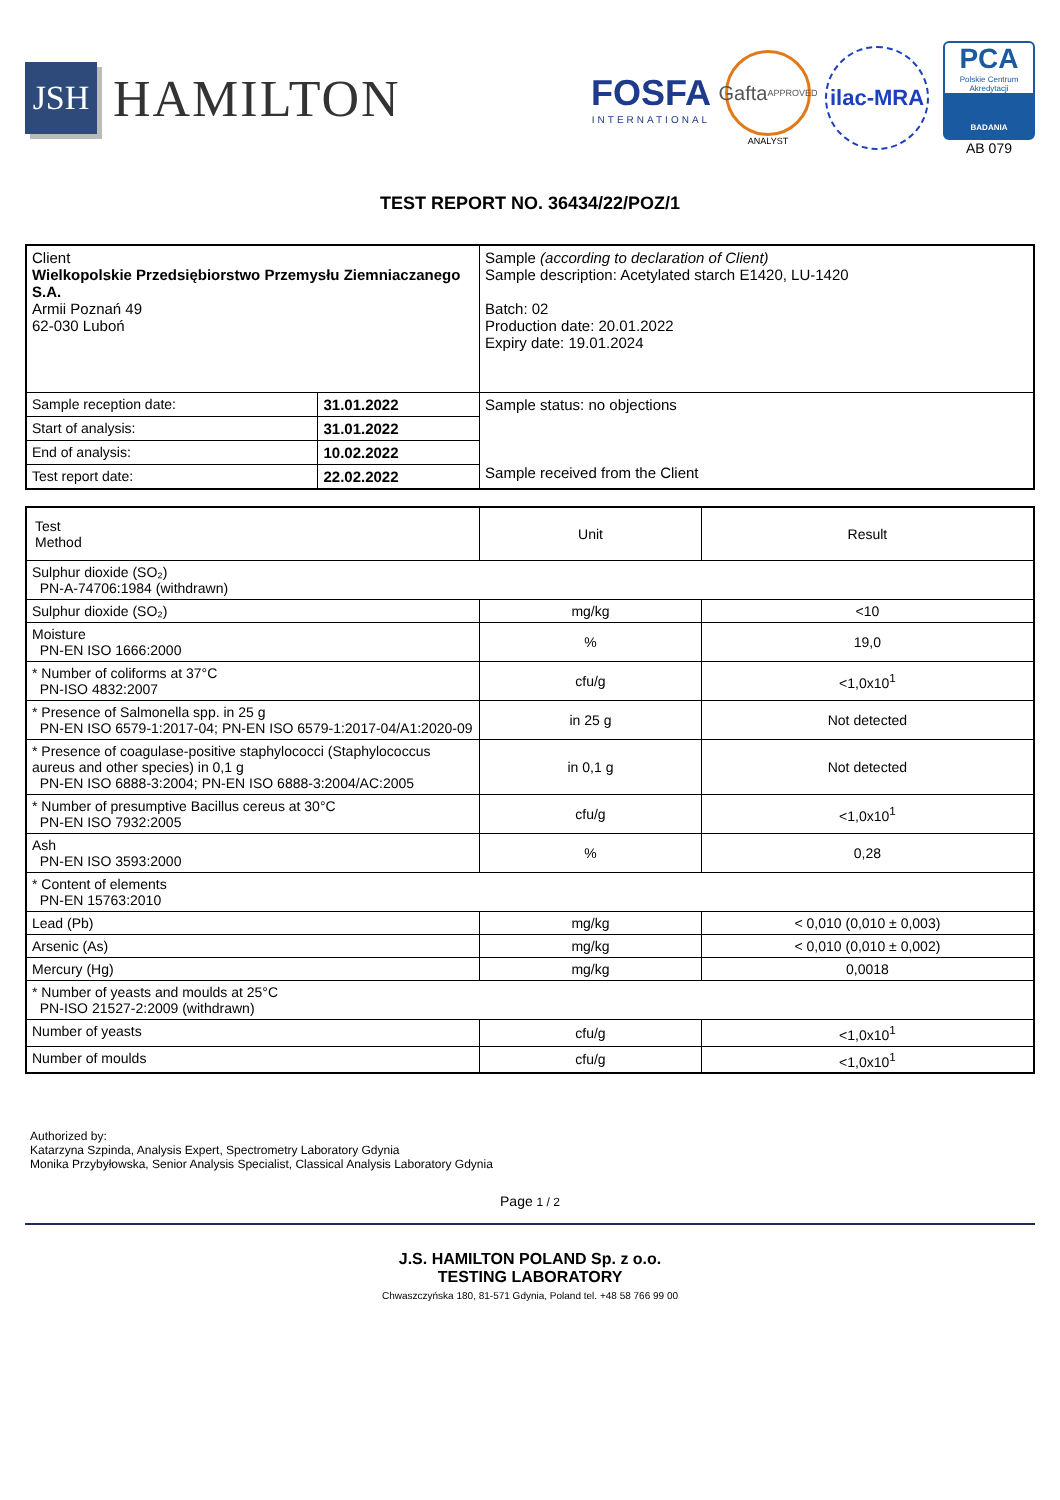JSH
HAMILTON
FOSFA
INTERNATIONAL
Gafta
APPROVED
ANALYST
ilac-MRA
PCA
Polskie Centrum Akredytacji
BADANIA
AB 079
TEST REPORT NO. 36434/22/POZ/1
| Client Wielkopolskie Przedsiębiorstwo Przemysłu Ziemniaczanego S.A. Armii Poznań 49 62-030 Luboń | | Sample (according to declaration of Client) Sample description: Acetylated starch E1420, LU-1420 Batch: 02 Production date: 20.01.2022 Expiry date: 19.01.2024 |
| Sample reception date: | 31.01.2022 | Sample status: no objections Sample received from the Client |
| Start of analysis: | 31.01.2022 | |
| End of analysis: | 10.02.2022 | |
| Test report date: | 22.02.2022 | |
| Test Method | Unit | Result |
| --- | --- | --- |
| Sulphur dioxide (SO₂) PN-A-74706:1984 (withdrawn) | | |
| Sulphur dioxide (SO₂) | mg/kg | <10 |
| Moisture PN-EN ISO 1666:2000 | % | 19,0 |
| * Number of coliforms at 37°C PN-ISO 4832:2007 | cfu/g | <1,0x10<sup>1</sup> |
| * Presence of Salmonella spp. in 25 g PN-EN ISO 6579-1:2017-04; PN-EN ISO 6579-1:2017-04/A1:2020-09 | in 25 g | Not detected |
| * Presence of coagulase-positive staphylococci (Staphylococcus aureus and other species) in 0,1 g PN-EN ISO 6888-3:2004; PN-EN ISO 6888-3:2004/AC:2005 | in 0,1 g | Not detected |
| * Number of presumptive Bacillus cereus at 30°C PN-EN ISO 7932:2005 | cfu/g | <1,0x10<sup>1</sup> |
| Ash PN-EN ISO 3593:2000 | % | 0,28 |
| * Content of elements PN-EN 15763:2010 | | |
| Lead (Pb) | mg/kg | < 0,010 (0,010 ± 0,003) |
| Arsenic (As) | mg/kg | < 0,010 (0,010 ± 0,002) |
| Mercury (Hg) | mg/kg | 0,0018 |
| * Number of yeasts and moulds at 25°C PN-ISO 21527-2:2009 (withdrawn) | | |
| Number of yeasts | cfu/g | <1,0x10<sup>1</sup> |
| Number of moulds | cfu/g | <1,0x10<sup>1</sup> |
Authorized by:
Katarzyna Szpinda, Analysis Expert, Spectrometry Laboratory Gdynia
Monika Przybyłowska, Senior Analysis Specialist, Classical Analysis Laboratory Gdynia
Page 1 / 2
J.S. HAMILTON POLAND Sp. z o.o.
TESTING LABORATORY
Chwaszczyńska 180, 81-571 Gdynia, Poland tel. +48 58 766 99 00